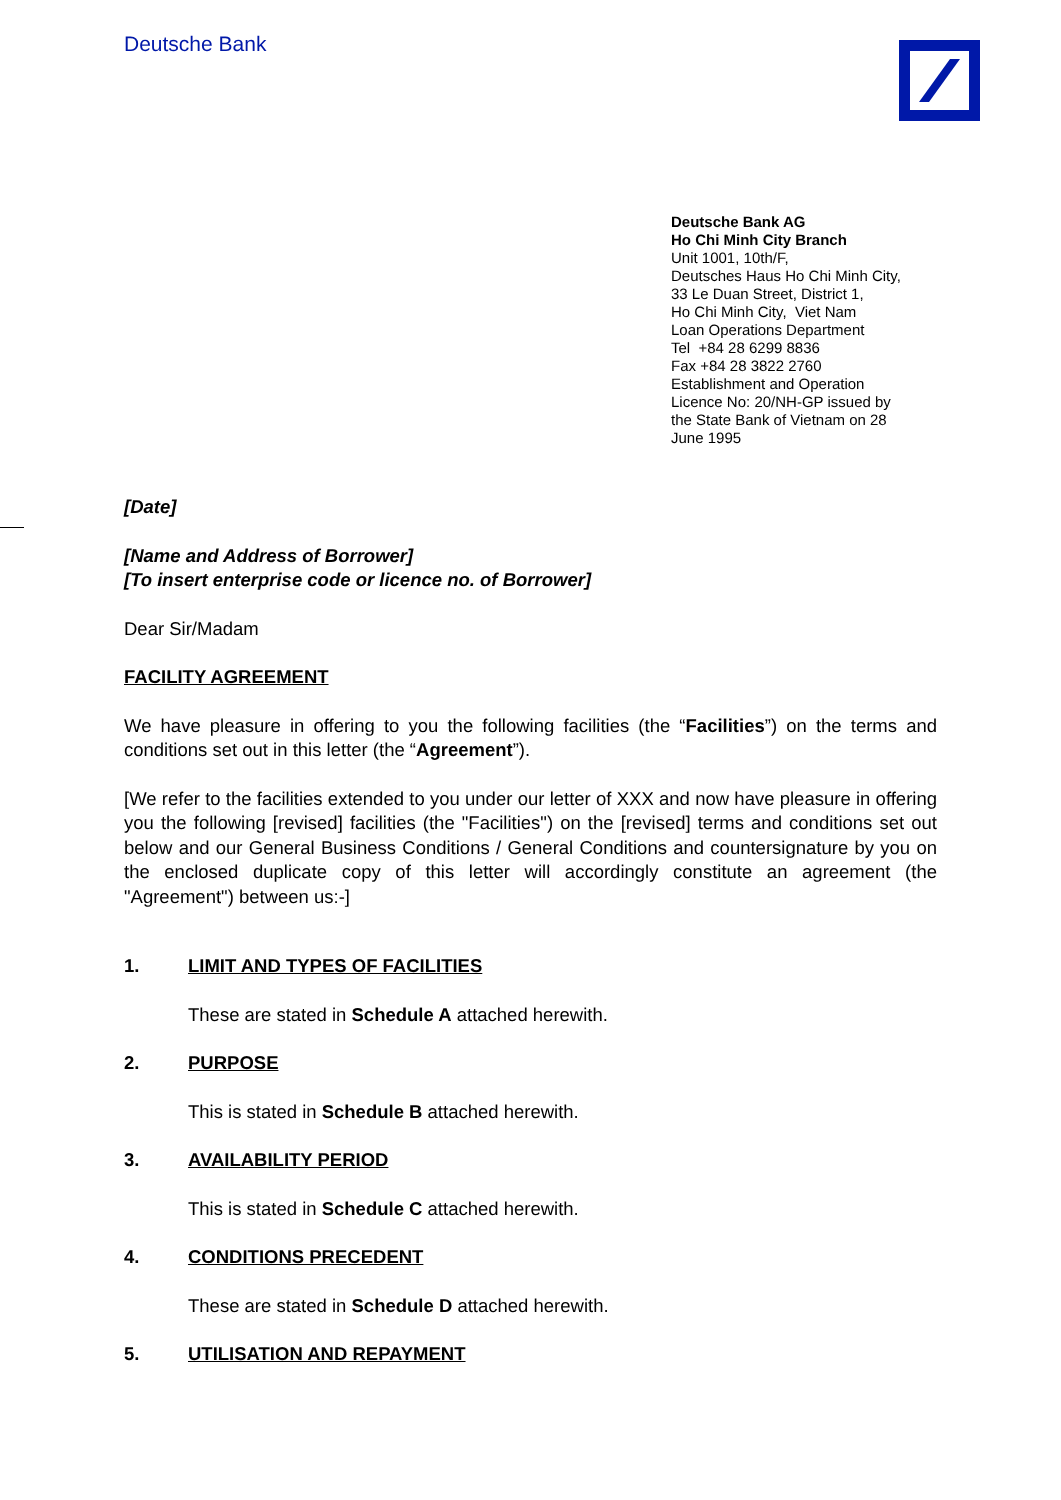Deutsche Bank
Deutsche Bank AG
Ho Chi Minh City Branch
Unit 1001, 10th/F,
Deutsches Haus Ho Chi Minh City,
33 Le Duan Street, District 1,
Ho Chi Minh City, Viet Nam
Loan Operations Department
Tel +84 28 6299 8836
Fax +84 28 3822 2760
Establishment and Operation
Licence No: 20/NH-GP issued by
the State Bank of Vietnam on 28
June 1995
[Date]
[Name and Address of Borrower]
[To insert enterprise code or licence no. of Borrower]
Dear Sir/Madam
FACILITY AGREEMENT
We have pleasure in offering to you the following facilities (the “Facilities”) on the terms and conditions set out in this letter (the “Agreement”).
[We refer to the facilities extended to you under our letter of XXX and now have pleasure in offering you the following [revised] facilities (the "Facilities") on the [revised] terms and conditions set out below and our General Business Conditions / General Conditions and countersignature by you on the enclosed duplicate copy of this letter will accordingly constitute an agreement (the "Agreement") between us:-]
1. LIMIT AND TYPES OF FACILITIES
These are stated in Schedule A attached herewith.
2. PURPOSE
This is stated in Schedule B attached herewith.
3. AVAILABILITY PERIOD
This is stated in Schedule C attached herewith.
4. CONDITIONS PRECEDENT
These are stated in Schedule D attached herewith.
5. UTILISATION AND REPAYMENT